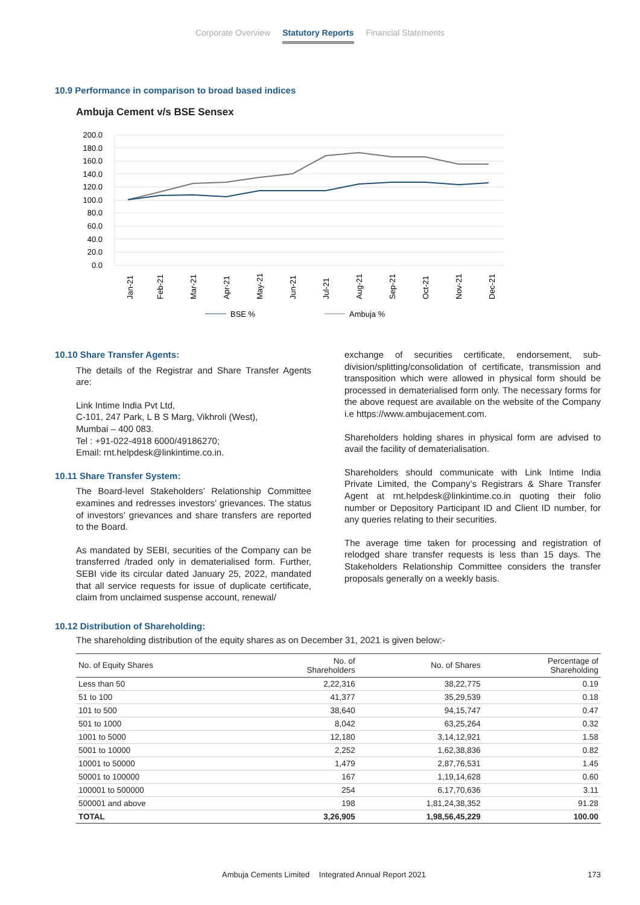Corporate Overview Statutory Reports Financial Statements
10.9 Performance in comparison to broad based indices
Ambuja Cement v/s BSE Sensex
200.0
180.0
160.0
140.0
120.0
100.0
80.0
60.0
40.0
20.0
0.0
Jan-21
Feb-21
Mar-21
Apr-21
May-21
Jun-21
Jul-21
Aug-21
Sep-21
Oct-21
Nov-21
Dec-21
BSE %
Ambuja %
10.10 Share Transfer Agents:
The details of the Registrar and Share Transfer Agents are:
Link Intime India Pvt Ltd,
C-101, 247 Park, L B S Marg, Vikhroli (West),
Mumbai – 400 083.
Tel : +91-022-4918 6000/49186270;
Email: rnt.helpdesk@linkintime.co.in.
10.11 Share Transfer System:
The Board-level Stakeholders’ Relationship Committee examines and redresses investors’ grievances. The status of investors’ grievances and share transfers are reported to the Board.
As mandated by SEBI, securities of the Company can be transferred /traded only in dematerialised form. Further, SEBI vide its circular dated January 25, 2022, mandated that all service requests for issue of duplicate certificate, claim from unclaimed suspense account, renewal/
exchange of securities certificate, endorsement, sub-division/splitting/consolidation of certificate, transmission and transposition which were allowed in physical form should be processed in dematerialised form only. The necessary forms for the above request are available on the website of the Company i.e https://www.ambujacement.com.
Shareholders holding shares in physical form are advised to avail the facility of dematerialisation.
Shareholders should communicate with Link Intime India Private Limited, the Company’s Registrars & Share Transfer Agent at rnt.helpdesk@linkintime.co.in quoting their folio number or Depository Participant ID and Client ID number, for any queries relating to their securities.
The average time taken for processing and registration of relodged share transfer requests is less than 15 days. The Stakeholders Relationship Committee considers the transfer proposals generally on a weekly basis.
10.12 Distribution of Shareholding:
The shareholding distribution of the equity shares as on December 31, 2021 is given below:-
| No. of Equity Shares | No. of Shareholders | No. of Shares | Percentage of Shareholding |
| --- | --- | --- | --- |
| Less than 50 | 2,22,316 | 38,22,775 | 0.19 |
| 51 to 100 | 41,377 | 35,29,539 | 0.18 |
| 101 to 500 | 38,640 | 94,15,747 | 0.47 |
| 501 to 1000 | 8,042 | 63,25,264 | 0.32 |
| 1001 to 5000 | 12,180 | 3,14,12,921 | 1.58 |
| 5001 to 10000 | 2,252 | 1,62,38,836 | 0.82 |
| 10001 to 50000 | 1,479 | 2,87,76,531 | 1.45 |
| 50001 to 100000 | 167 | 1,19,14,628 | 0.60 |
| 100001 to 500000 | 254 | 6,17,70,636 | 3.11 |
| 500001 and above | 198 | 1,81,24,38,352 | 91.28 |
| TOTAL | 3,26,905 | 1,98,56,45,229 | 100.00 |
Ambuja Cements Limited Integrated Annual Report 2021 173